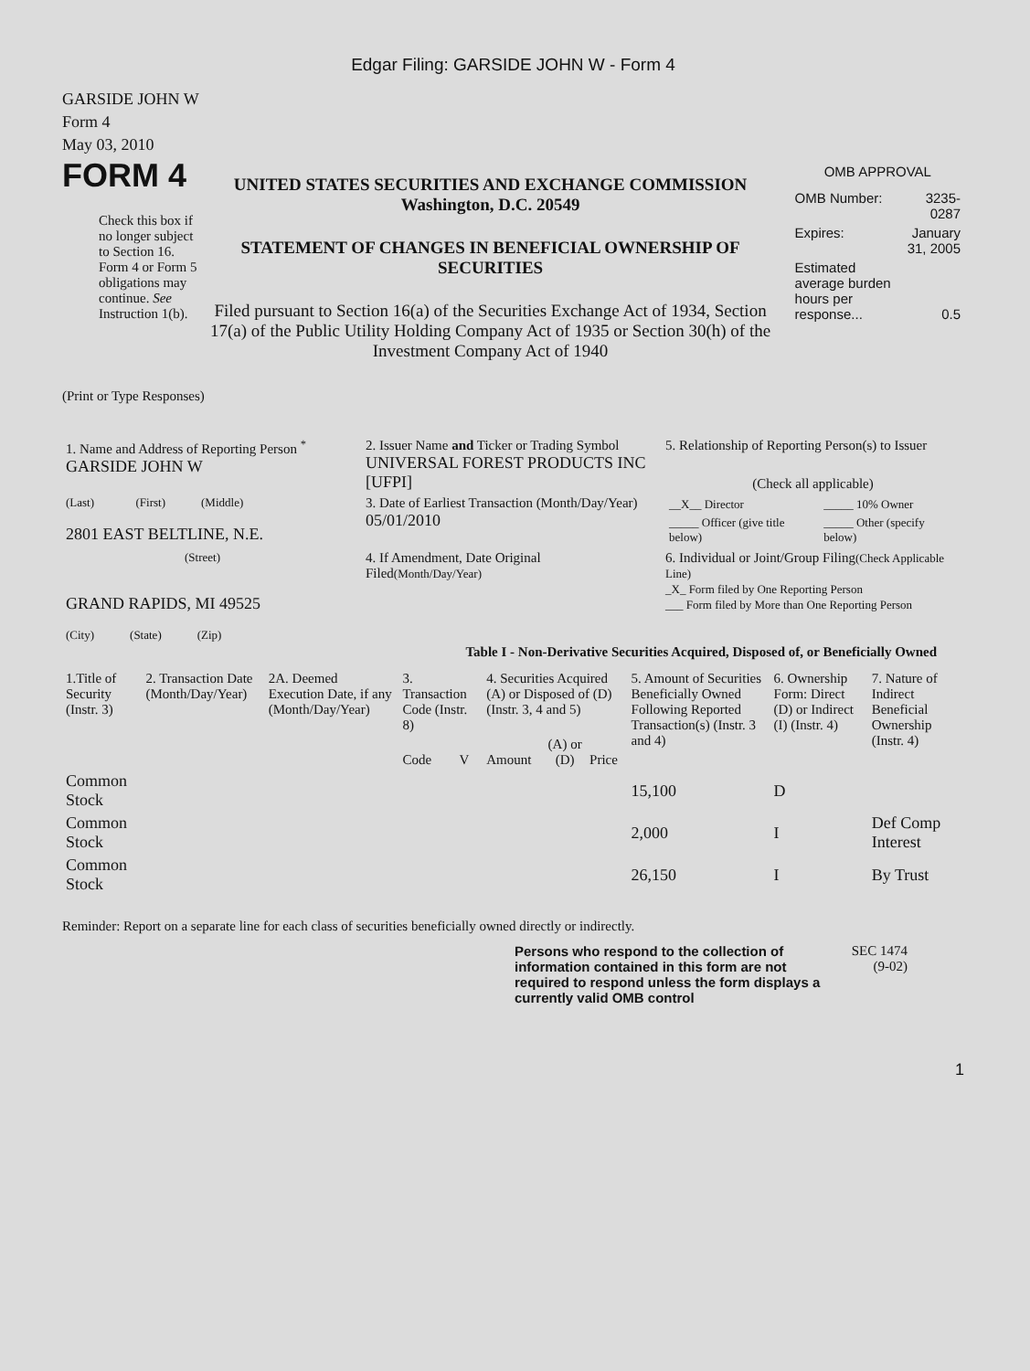Edgar Filing: GARSIDE JOHN W - Form 4
GARSIDE JOHN W
Form 4
May 03, 2010
FORM 4
Check this box if no longer subject to Section 16. Form 4 or Form 5 obligations may continue. See Instruction 1(b).
UNITED STATES SECURITIES AND EXCHANGE COMMISSION
Washington, D.C. 20549
STATEMENT OF CHANGES IN BENEFICIAL OWNERSHIP OF SECURITIES
Filed pursuant to Section 16(a) of the Securities Exchange Act of 1934, Section 17(a) of the Public Utility Holding Company Act of 1935 or Section 30(h) of the Investment Company Act of 1940
OMB APPROVAL
| OMB Number: | 3235-0287 |
| Expires: | January 31, 2005 |
| Estimated average burden hours per response... | 0.5 |
(Print or Type Responses)
| 1. Name and Address of Reporting Person <sup>*</sup> GARSIDE JOHN W | 2. Issuer Name and Ticker or Trading Symbol UNIVERSAL FOREST PRODUCTS INC [UFPI] | 5. Relationship of Reporting Person(s) to Issuer (Check all applicable) |
| (Last) (First) (Middle) 2801 EAST BELTLINE, N.E. | 3. Date of Earliest Transaction (Month/Day/Year) 05/01/2010 | / __X__ Director / _____ 10% Owner / / _____ Officer (give title below) / _____ Other (specify below) / |
| (Street) GRAND RAPIDS, MI 49525 (City) (State) (Zip) | 4. If Amendment, Date Original Filed (Month/Day/Year) | 6. Individual or Joint/Group Filing (Check Applicable Line) _X_ Form filed by One Reporting Person ___ Form filed by More than One Reporting Person |
Table I - Non-Derivative Securities Acquired, Disposed of, or Beneficially Owned
| 1.Title of Security (Instr. 3) | 2. Transaction Date (Month/Day/Year) | 2A. Deemed Execution Date, if any (Month/Day/Year) | 3. Transaction Code (Instr. 8) | | 4. Securities Acquired (A) or Disposed of (D) (Instr. 3, 4 and 5) | | | 5. Amount of Securities Beneficially Owned Following Reported Transaction(s) (Instr. 3 and 4) | 6. Ownership Form: Direct (D) or Indirect (I) (Instr. 4) | 7. Nature of Indirect Beneficial Ownership (Instr. 4) |
| --- | --- | --- | --- | --- | --- | --- | --- | --- | --- | --- |
| | | | Code | V | Amount | (A) or (D) | Price | | | |
| Common Stock | | | | | | | | 15,100 | D | |
| Common Stock | | | | | | | | 2,000 | I | Def Comp Interest |
| Common Stock | | | | | | | | 26,150 | I | By Trust |
Reminder: Report on a separate line for each class of securities beneficially owned directly or indirectly.
Persons who respond to the collection of information contained in this form are not required to respond unless the form displays a currently valid OMB control
SEC 1474
(9-02)
1